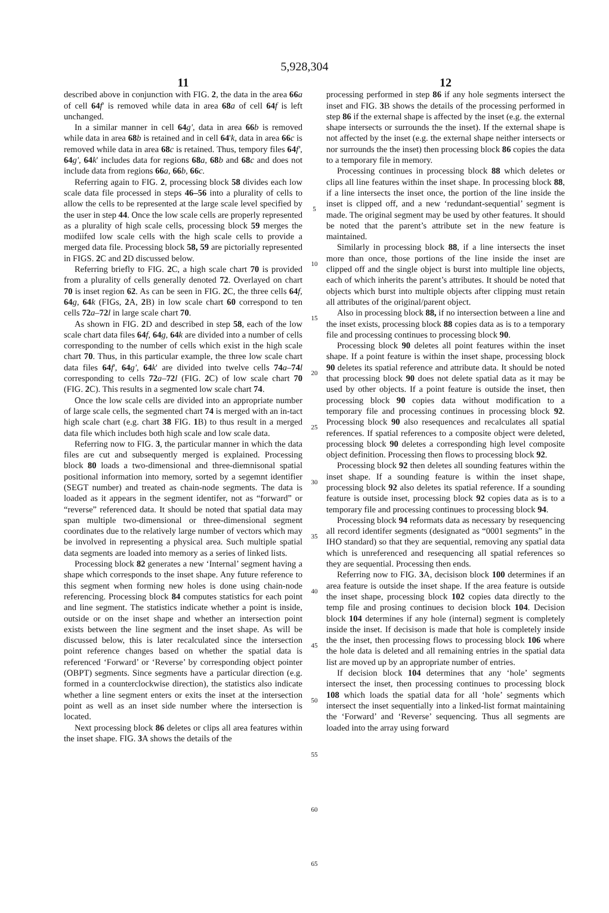5,928,304
11
described above in conjunction with FIG. 2, the data in the area 66 a of cell 64 f' is removed while data in area 68 a of cell 64 f is left unchanged.
In a similar manner in cell 64 g', data in area 66 b is removed while data in area 68 b is retained and in cell 64'k, data in area 66 c is removed while data in area 68 c is retained. Thus, tempory files 64 f', 64 g', 64 k' includes data for regions 68 a, 68 b and 68 c and does not include data from regions 66 a, 66 b, 66 c.
Referring again to FIG. 2, processing block 58 divides each low scale data file processed in steps 46–56 into a plurality of cells to allow the cells to be represented at the large scale level specified by the user in step 44. Once the low scale cells are properly represented as a plurality of high scale cells, processing block 59 merges the modiifed low scale cells with the high scale cells to provide a merged data file. Processing block 58, 59 are pictorially represented in FIGS. 2 C and 2 D discussed below.
Referring briefly to FIG. 2 C, a high scale chart 70 is provided from a plurality of cells generally denoted 72. Overlayed on chart 70 is inset region 62. As can be seen in FIG. 2 C, the three cells 64 f, 64 g, 64 k (FIGs, 2 A, 2 B) in low scale chart 60 correspond to ten cells 72 a–72 l in large scale chart 70.
As shown in FIG. 2 D and described in step 58, each of the low scale chart data files 64 f, 64 g, 64 k are divided into a number of cells corresponding to the number of cells which exist in the high scale chart 70. Thus, in this particular example, the three low scale chart data files 64 f', 64 g', 64 k' are divided into twelve cells 74 a–74 l corresponding to cells 72 a–72 l (FIG. 2 C) of low scale chart 70 (FIG. 2 C). This results in a segmented low scale chart 74.
Once the low scale cells are divided into an appropriate number of large scale cells, the segmented chart 74 is merged with an in-tact high scale chart (e.g. chart 38 FIG. 1 B) to thus result in a merged data file which includes both high scale and low scale data.
Referring now to FIG. 3, the particular manner in which the data files are cut and subsequently merged is explained. Processing block 80 loads a two-dimensional and three-diemnisonal spatial positional information into memory, sorted by a segemnt identifier (SEGT number) and treated as chain-node segments. The data is loaded as it appears in the segment identifer, not as “forward” or “reverse” referenced data. It should be noted that spatial data may span multiple two-dimensional or three-dimensional segment coordinates due to the relatively large number of vectors which may be involved in representing a physical area. Such multiple spatial data segments are loaded into memory as a series of linked lists.
Processing block 82 generates a new ‘Internal’ segment having a shape which corresponds to the inset shape. Any future reference to this segment when forming new holes is done using chain-node referencing. Processing block 84 computes statistics for each point and line segment. The statistics indicate whether a point is inside, outside or on the inset shape and whether an intersection point exists between the line segment and the inset shape. As will be discussed below, this is later recalculated since the intersection point reference changes based on whether the spatial data is referenced ‘Forward’ or ‘Reverse’ by corresponding object pointer (OBPT) segments. Since segments have a particular direction (e.g. formed in a counterclockwise direction), the statistics also indicate whether a line segment enters or exits the inset at the intersection point as well as an inset side number where the intersection is located.
Next processing block 86 deletes or clips all area features within the inset shape. FIG. 3 A shows the details of the
5
10
15
20
25
30
35
40
45
50
55
60
65
12
processing performed in step 86 if any hole segments intersect the inset and FIG. 3 B shows the details of the processing performed in step 86 if the external shape is affected by the inset (e.g. the external shape intersects or surrounds the the inset). If the external shape is not affected by the inset (e.g. the external shape neither intersects or nor surrounds the the inset) then processing block 86 copies the data to a temporary file in memory.
Processing continues in processing block 88 which deletes or clips all line features within the inset shape. In processing block 88, if a line intersects the inset once, the portion of the line inside the inset is clipped off, and a new ‘redundant-sequential’ segment is made. The original segment may be used by other features. It should be noted that the parent’s attribute set in the new feature is maintained.
Similarly in processing block 88, if a line intersects the inset more than once, those portions of the line inside the inset are clipped off and the single object is burst into multiple line objects, each of which inherits the parent’s attributes. It should be noted that objects which burst into multiple objects after clipping must retain all attributes of the original/parent object.
Also in processing block 88, if no intersection between a line and the inset exists, processing block 88 copies data as is to a temporary file and processing continues to processing block 90.
Processing block 90 deletes all point features within the inset shape. If a point feature is within the inset shape, processing block 90 deletes its spatial reference and attribute data. It should be noted that processing block 90 does not delete spatial data as it may be used by other objects. If a point feature is outside the inset, then processing block 90 copies data without modification to a temporary file and processing continues in processing block 92. Processing block 90 also resequences and recalculates all spatial references. If spatial references to a composite object were deleted, processing block 90 deletes a corresponding high level composite object definition. Processing then flows to processing block 92.
Processing block 92 then deletes all sounding features within the inset shape. If a sounding feature is within the inset shape, processing block 92 also deletes its spatial reference. If a sounding feature is outside inset, processing block 92 copies data as is to a temporary file and processing continues to processing block 94.
Processing block 94 reformats data as necessary by resequencing all record identifer segments (designated as “0001 segments” in the IHO standard) so that they are sequential, removing any spatial data which is unreferenced and resequencing all spatial references so they are sequential. Processing then ends.
Referring now to FIG. 3 A, decisison block 100 determines if an area feature is outside the inset shape. If the area feature is outside the inset shape, processing block 102 copies data directly to the temp file and prosing continues to decision block 104. Decision block 104 determines if any hole (internal) segment is completely inside the inset. If decisison is made that hole is completely inside the the inset, then processing flows to processing block 106 where the hole data is deleted and all remaining entries in the spatial data list are moved up by an appropriate number of entries.
If decision block 104 determines that any ‘hole’ segments intersect the inset, then processing continues to processing block 108 which loads the spatial data for all ‘hole’ segments which intersect the inset sequentially into a linked-list format maintaining the ‘Forward’ and ‘Reverse’ sequencing. Thus all segments are loaded into the array using forward